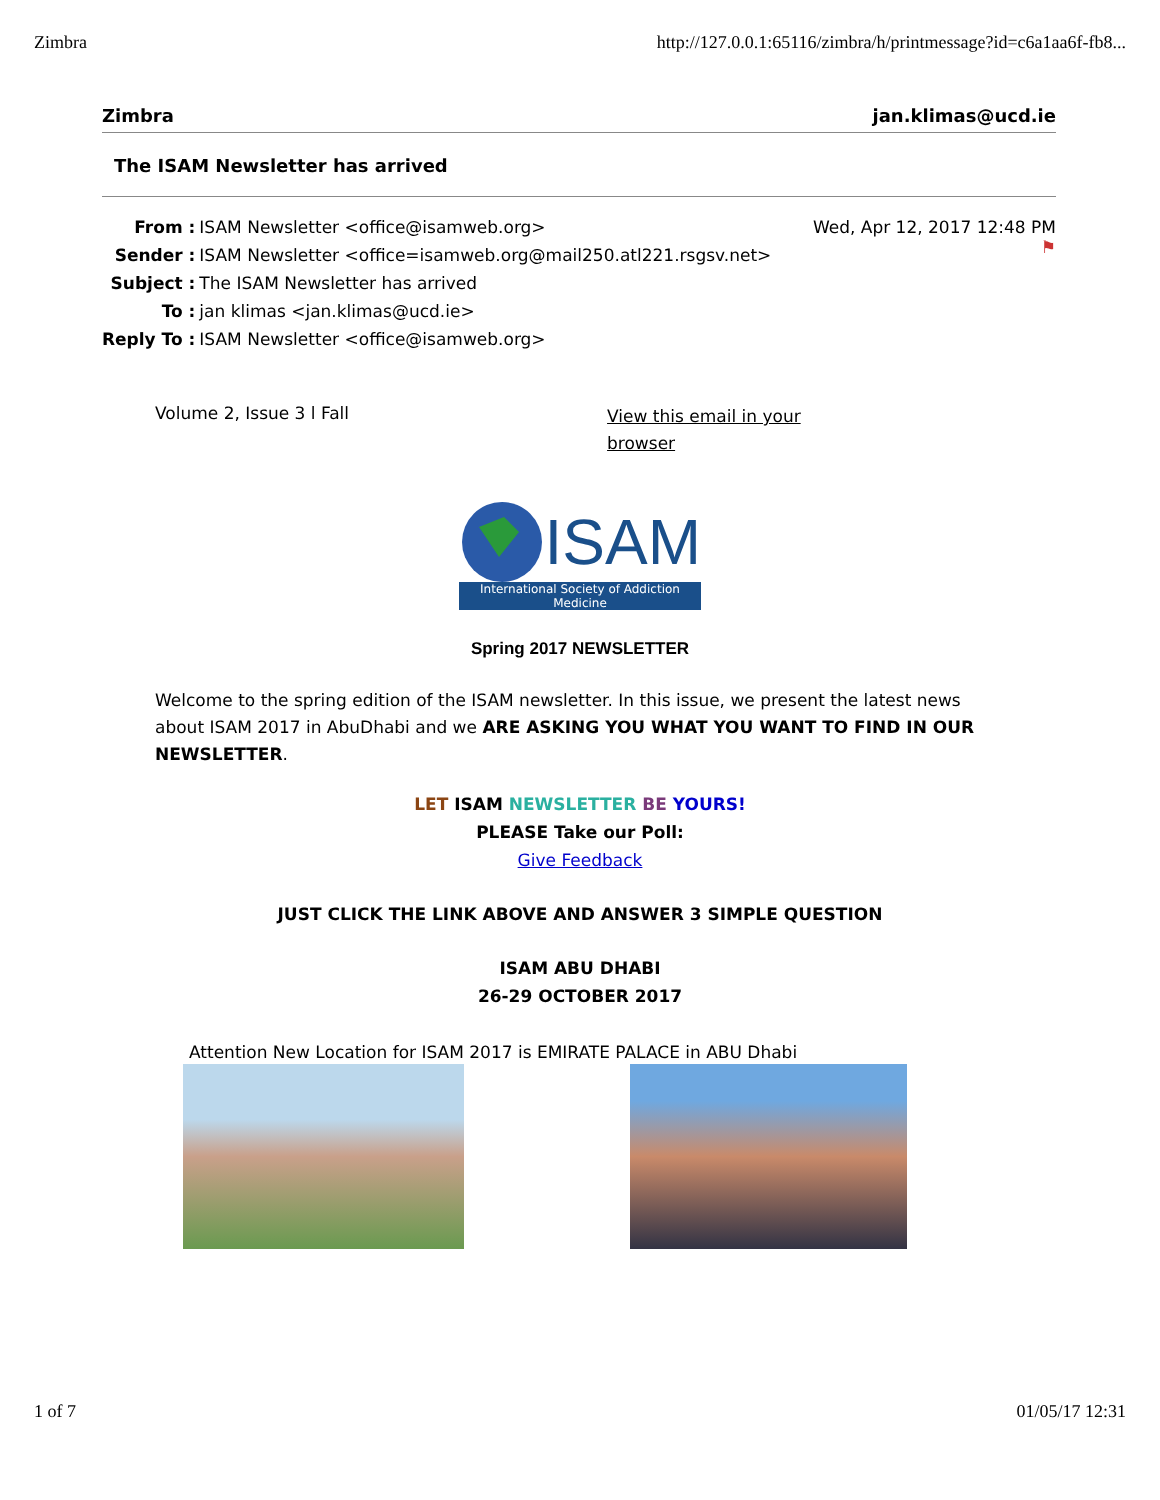Zimbra http://127.0.0.1:65116/zimbra/h/printmessage?id=c6a1aa6f-fb8...
Zimbra jan.klimas@ucd.ie
The ISAM Newsletter has arrived
| From : | ISAM Newsletter <office@isamweb.org> |
| Sender : | ISAM Newsletter <office=isamweb.org@mail250.atl221.rsgsv.net> |
| Subject : | The ISAM Newsletter has arrived |
| To : | jan klimas <jan.klimas@ucd.ie> |
| Reply To : | ISAM Newsletter <office@isamweb.org> |
Wed, Apr 12, 2017 12:48 PM
⚑
Volume 2, Issue 3 l Fall View this email in your browser
ISAM
International Society of Addiction Medicine
Spring 2017 NEWSLETTER
Welcome to the spring edition of the ISAM newsletter. In this issue, we present the latest news about ISAM 2017 in AbuDhabi and we ARE ASKING YOU WHAT YOU WANT TO FIND IN OUR NEWSLETTER.
LET ISAM NEWSLETTER BE YOURS!
PLEASE Take our Poll:
Give Feedback
JUST CLICK THE LINK ABOVE AND ANSWER 3 SIMPLE QUESTION
ISAM ABU DHABI
26-29 OCTOBER 2017
Attention New Location for ISAM 2017 is EMIRATE PALACE in ABU Dhabi
1 of 7 01/05/17 12:31